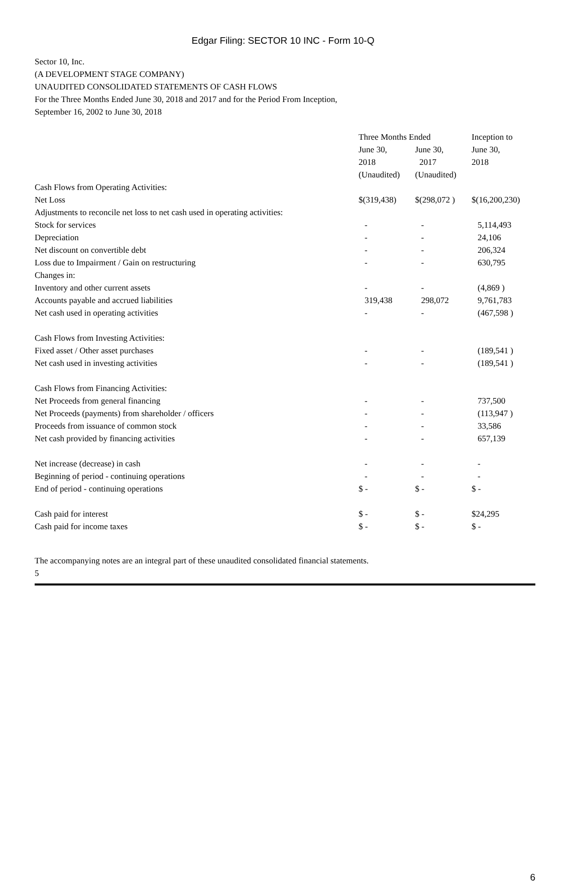Edgar Filing: SECTOR 10 INC - Form 10-Q
Sector 10, Inc.
(A DEVELOPMENT STAGE COMPANY)
UNAUDITED CONSOLIDATED STATEMENTS OF CASH FLOWS
For the Three Months Ended June 30, 2018 and 2017 and for the Period From Inception,
September 16, 2002 to June 30, 2018
| | Three Months Ended | | Inception to |
| | June 30, | June 30, | June 30, |
| | 2018 | 2017 | 2018 |
| | (Unaudited) | (Unaudited) | |
| Cash Flows from Operating Activities: | | | |
| Net Loss | $(319,438) | $(298,072 ) | $(16,200,230) |
| Adjustments to reconcile net loss to net cash used in operating activities: | | | |
| Stock for services | - | - | 5,114,493 |
| Depreciation | - | - | 24,106 |
| Net discount on convertible debt | - | - | 206,324 |
| Loss due to Impairment / Gain on restructuring | - | - | 630,795 |
| Changes in: | | | |
| Inventory and other current assets | - | - | (4,869 ) |
| Accounts payable and accrued liabilities | 319,438 | 298,072 | 9,761,783 |
| Net cash used in operating activities | - | - | (467,598 ) |
| Cash Flows from Investing Activities: | | | |
| Fixed asset / Other asset purchases | - | - | (189,541 ) |
| Net cash used in investing activities | - | - | (189,541 ) |
| Cash Flows from Financing Activities: | | | |
| Net Proceeds from general financing | - | - | 737,500 |
| Net Proceeds (payments) from shareholder / officers | - | - | (113,947 ) |
| Proceeds from issuance of common stock | - | - | 33,586 |
| Net cash provided by financing activities | - | - | 657,139 |
| Net increase (decrease) in cash | - | - | - |
| Beginning of period - continuing operations | - | - | - |
| End of period - continuing operations | $ - | $ - | $ - |
| Cash paid for interest | $ - | $ - | $24,295 |
| Cash paid for income taxes | $ - | $ - | $ - |
The accompanying notes are an integral part of these unaudited consolidated financial statements.
5
6